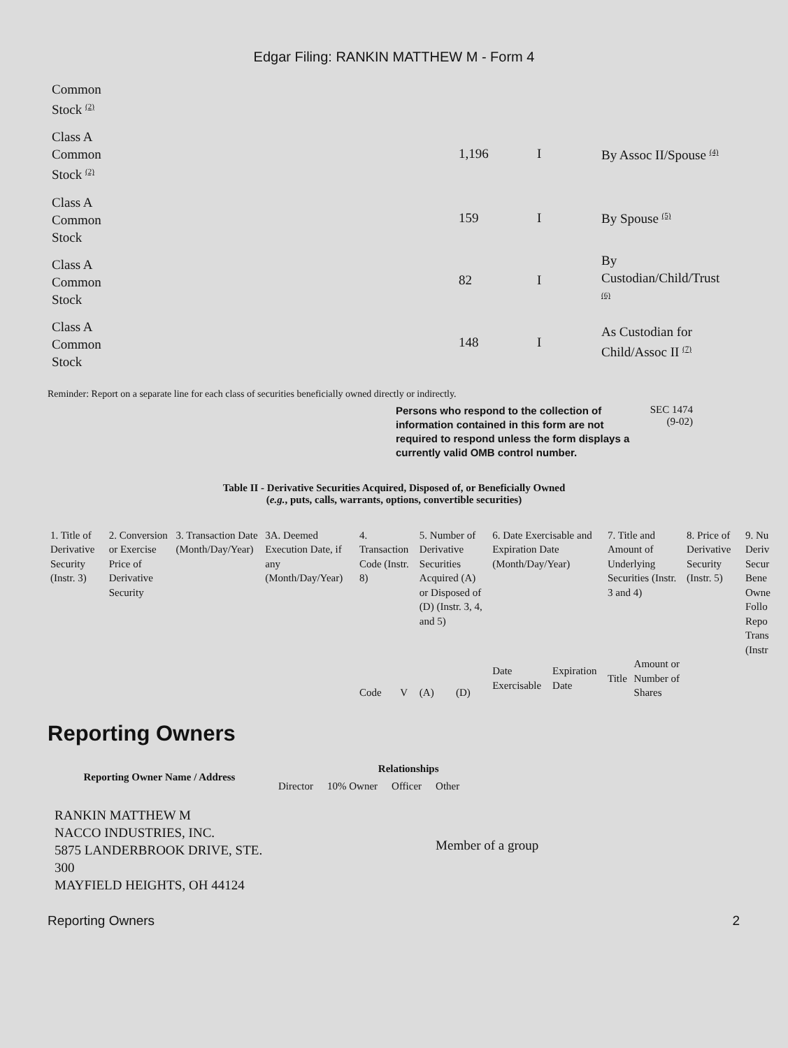Edgar Filing: RANKIN MATTHEW M - Form 4
| Common Stock <sup>(2)</sup> | | | |
| Class A Common Stock <sup>(2)</sup> | 1,196 | I | By Assoc II/Spouse <sup>(4)</sup> |
| Class A Common Stock | 159 | I | By Spouse <sup>(5)</sup> |
| Class A Common Stock | 82 | I | By Custodian/Child/Trust <sup>(6)</sup> |
| Class A Common Stock | 148 | I | As Custodian for Child/Assoc II <sup>(7)</sup> |
Reminder: Report on a separate line for each class of securities beneficially owned directly or indirectly.
Persons who respond to the collection of information contained in this form are not required to respond unless the form displays a currently valid OMB control number.
SEC 1474
(9-02)
Table II - Derivative Securities Acquired, Disposed of, or Beneficially Owned
(e.g., puts, calls, warrants, options, convertible securities)
| 1. Title of Derivative Security (Instr. 3) | 2. Conversion or Exercise Price of Derivative Security | 3. Transaction Date (Month/Day/Year) | 3A. Deemed Execution Date, if any (Month/Day/Year) | 4. Transaction Code (Instr. 8) | | 5. Number of Derivative Securities Acquired (A) or Disposed of (D) (Instr. 3, 4, and 5) | | 6. Date Exercisable and Expiration Date (Month/Day/Year) | | 7. Title and Amount of Underlying Securities (Instr. 3 and 4) | | 8. Price of Derivative Security (Instr. 5) | 9. Nu Deriv Secur Bene Owne Follo Repo Trans (Instr |
| | | | | Code | V | (A) | (D) | Date Exercisable | Expiration Date | Title | Amount or Number of Shares | | |
Reporting Owners
| Reporting Owner Name / Address | Relationships | | | |
| --- | --- | --- | --- | --- |
| | Director | 10% Owner | Officer | Other |
| RANKIN MATTHEW M NACCO INDUSTRIES, INC. 5875 LANDERBROOK DRIVE, STE. 300 MAYFIELD HEIGHTS, OH 44124 | | | | Member of a group |
Reporting Owners 2